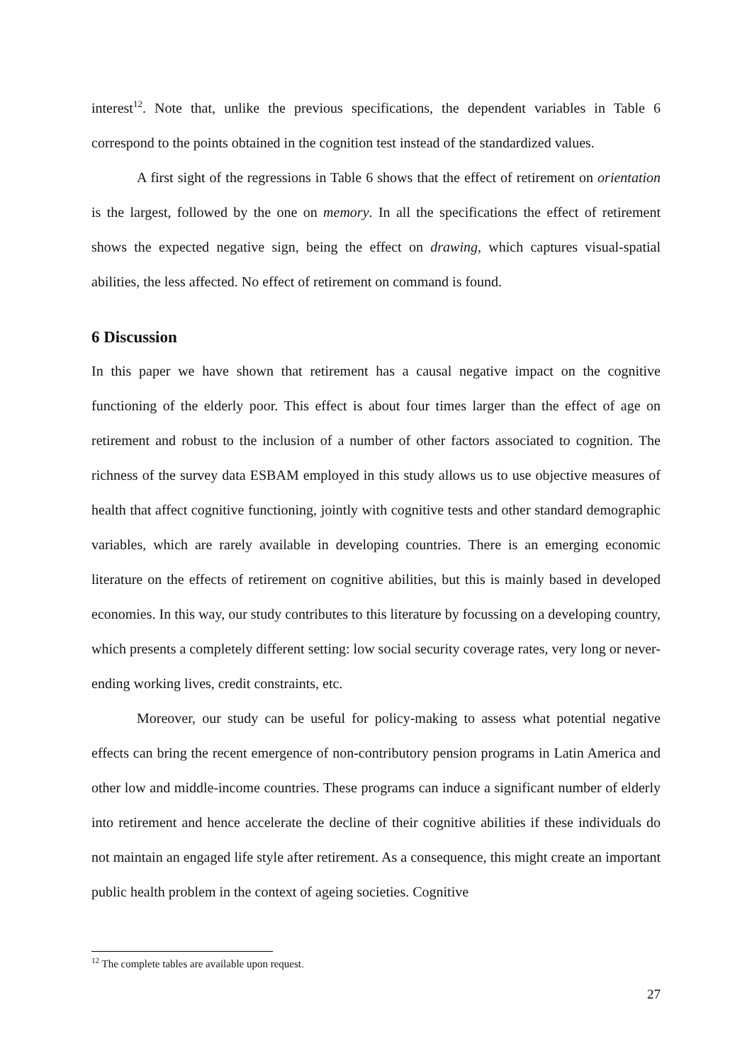interest<sup>12</sup>. Note that, unlike the previous specifications, the dependent variables in Table 6 correspond to the points obtained in the cognition test instead of the standardized values.
A first sight of the regressions in Table 6 shows that the effect of retirement on orientation is the largest, followed by the one on memory. In all the specifications the effect of retirement shows the expected negative sign, being the effect on drawing, which captures visual-spatial abilities, the less affected. No effect of retirement on command is found.
6 Discussion
In this paper we have shown that retirement has a causal negative impact on the cognitive functioning of the elderly poor. This effect is about four times larger than the effect of age on retirement and robust to the inclusion of a number of other factors associated to cognition. The richness of the survey data ESBAM employed in this study allows us to use objective measures of health that affect cognitive functioning, jointly with cognitive tests and other standard demographic variables, which are rarely available in developing countries. There is an emerging economic literature on the effects of retirement on cognitive abilities, but this is mainly based in developed economies. In this way, our study contributes to this literature by focussing on a developing country, which presents a completely different setting: low social security coverage rates, very long or never-ending working lives, credit constraints, etc.
Moreover, our study can be useful for policy-making to assess what potential negative effects can bring the recent emergence of non-contributory pension programs in Latin America and other low and middle-income countries. These programs can induce a significant number of elderly into retirement and hence accelerate the decline of their cognitive abilities if these individuals do not maintain an engaged life style after retirement. As a consequence, this might create an important public health problem in the context of ageing societies. Cognitive
<sup>12</sup> The complete tables are available upon request.
27